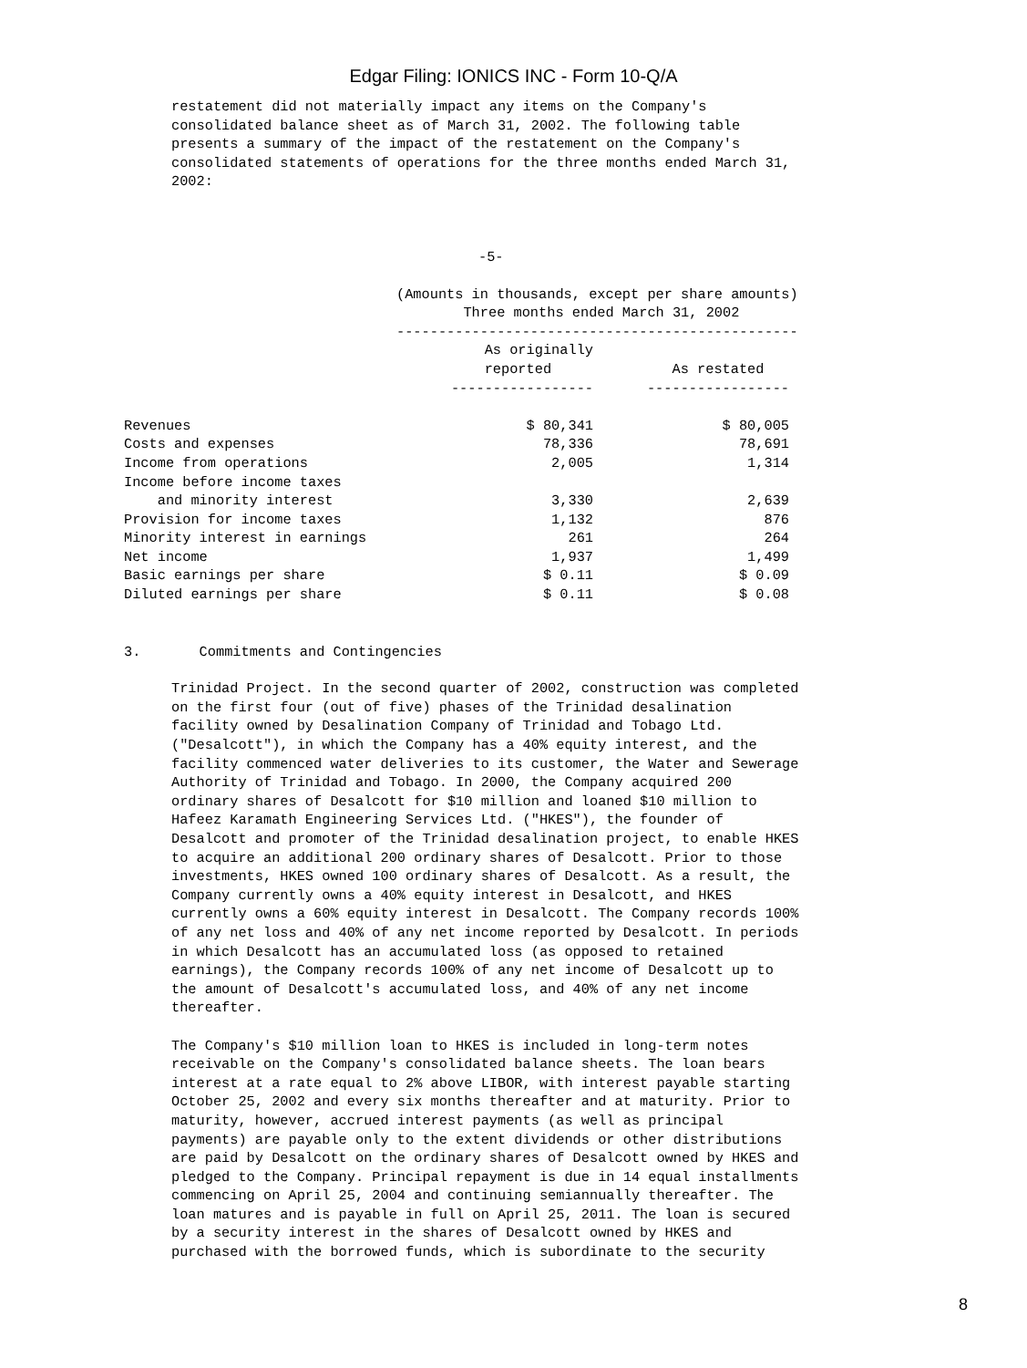Edgar Filing: IONICS INC - Form 10-Q/A
restatement did not materially impact any items on the Company's
consolidated balance sheet as of March 31, 2002. The following table
presents a summary of the impact of the restatement on the Company's
consolidated statements of operations for the three months ended March 31,
2002:
-5-
(Amounts in thousands, except per share amounts)
        Three months ended March 31, 2002
------------------------------------------------
| | As originally | |
| --- | --- | --- |
| | reported | As restated |
| | ----------------- | ----------------- |
| Revenues | $ 80,341 | $ 80,005 |
| Costs and expenses | 78,336 | 78,691 |
| Income from operations | 2,005 | 1,314 |
| Income before income taxes | | |
| and minority interest | 3,330 | 2,639 |
| Provision for income taxes | 1,132 | 876 |
| Minority interest in earnings | 261 | 264 |
| Net income | 1,937 | 1,499 |
| Basic earnings per share | $ 0.11 | $ 0.09 |
| Diluted earnings per share | $ 0.11 | $ 0.08 |
3.       Commitments and Contingencies
Trinidad Project. In the second quarter of 2002, construction was completed
on the first four (out of five) phases of the Trinidad desalination
facility owned by Desalination Company of Trinidad and Tobago Ltd.
("Desalcott"), in which the Company has a 40% equity interest, and the
facility commenced water deliveries to its customer, the Water and Sewerage
Authority of Trinidad and Tobago. In 2000, the Company acquired 200
ordinary shares of Desalcott for $10 million and loaned $10 million to
Hafeez Karamath Engineering Services Ltd. ("HKES"), the founder of
Desalcott and promoter of the Trinidad desalination project, to enable HKES
to acquire an additional 200 ordinary shares of Desalcott. Prior to those
investments, HKES owned 100 ordinary shares of Desalcott. As a result, the
Company currently owns a 40% equity interest in Desalcott, and HKES
currently owns a 60% equity interest in Desalcott. The Company records 100%
of any net loss and 40% of any net income reported by Desalcott. In periods
in which Desalcott has an accumulated loss (as opposed to retained
earnings), the Company records 100% of any net income of Desalcott up to
the amount of Desalcott's accumulated loss, and 40% of any net income
thereafter.

The Company's $10 million loan to HKES is included in long-term notes
receivable on the Company's consolidated balance sheets. The loan bears
interest at a rate equal to 2% above LIBOR, with interest payable starting
October 25, 2002 and every six months thereafter and at maturity. Prior to
maturity, however, accrued interest payments (as well as principal
payments) are payable only to the extent dividends or other distributions
are paid by Desalcott on the ordinary shares of Desalcott owned by HKES and
pledged to the Company. Principal repayment is due in 14 equal installments
commencing on April 25, 2004 and continuing semiannually thereafter. The
loan matures and is payable in full on April 25, 2011. The loan is secured
by a security interest in the shares of Desalcott owned by HKES and
purchased with the borrowed funds, which is subordinate to the security
8